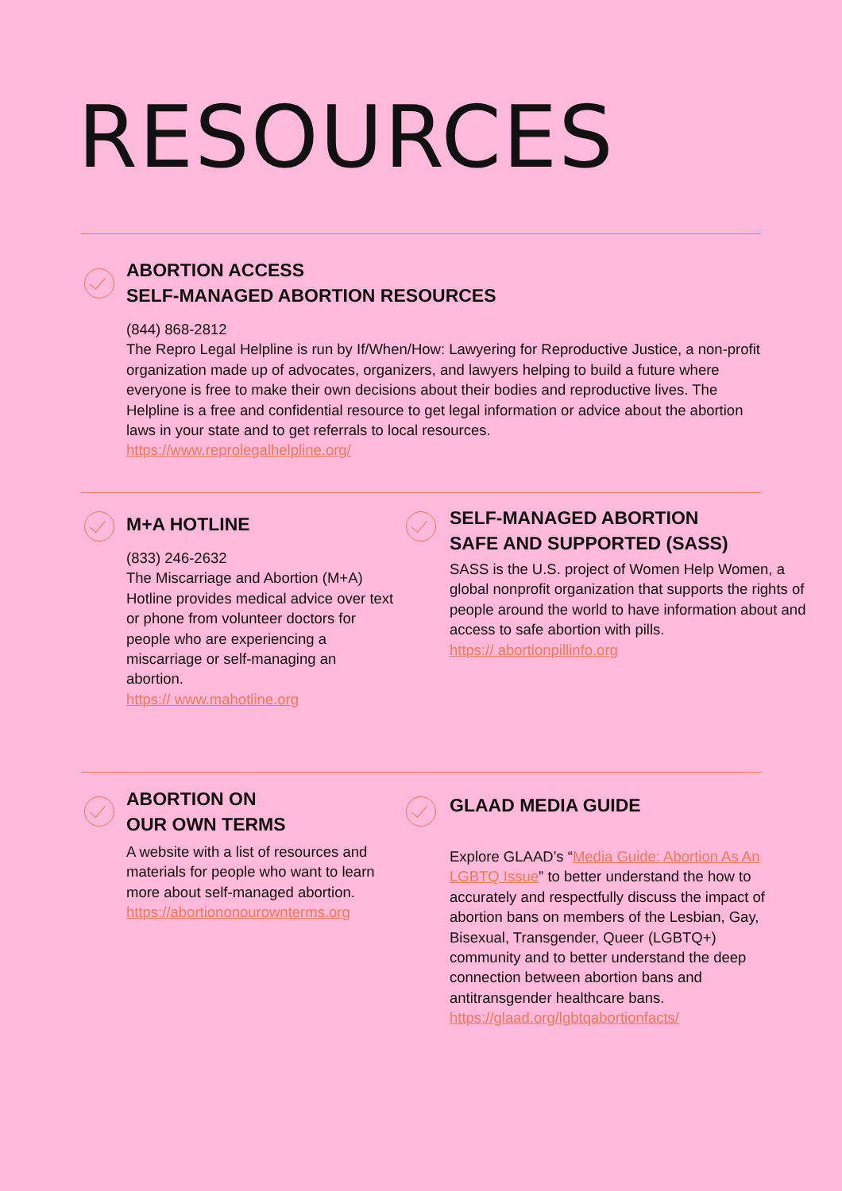RESOURCES
ABORTION ACCESS
SELF-MANAGED ABORTION RESOURCES
(844) 868-2812
The Repro Legal Helpline is run by If/When/How: Lawyering for Reproductive Justice, a non-profit organization made up of advocates, organizers, and lawyers helping to build a future where everyone is free to make their own decisions about their bodies and reproductive lives. The Helpline is a free and confidential resource to get legal information or advice about the abortion laws in your state and to get referrals to local resources.
https://www.reprolegalhelpline.org/
M+A HOTLINE
(833) 246-2632
The Miscarriage and Abortion (M+A) Hotline provides medical advice over text or phone from volunteer doctors for people who are experiencing a miscarriage or self-managing an abortion.
https:// www.mahotline.org
SELF-MANAGED ABORTION
SAFE AND SUPPORTED (SASS)
SASS is the U.S. project of Women Help Women, a global nonprofit organization that supports the rights of people around the world to have information about and access to safe abortion with pills.
https:// abortionpillinfo.org
ABORTION ON
OUR OWN TERMS
A website with a list of resources and materials for people who want to learn more about self-managed abortion.
https://abortiononourownterms.org
GLAAD MEDIA GUIDE
Explore GLAAD’s “Media Guide: Abortion As An LGBTQ Issue” to better understand the how to accurately and respectfully discuss the impact of abortion bans on members of the Lesbian, Gay, Bisexual, Transgender, Queer (LGBTQ+) community and to better understand the deep connection between abortion bans and antitransgender healthcare bans.
https://glaad.org/lgbtqabortionfacts/